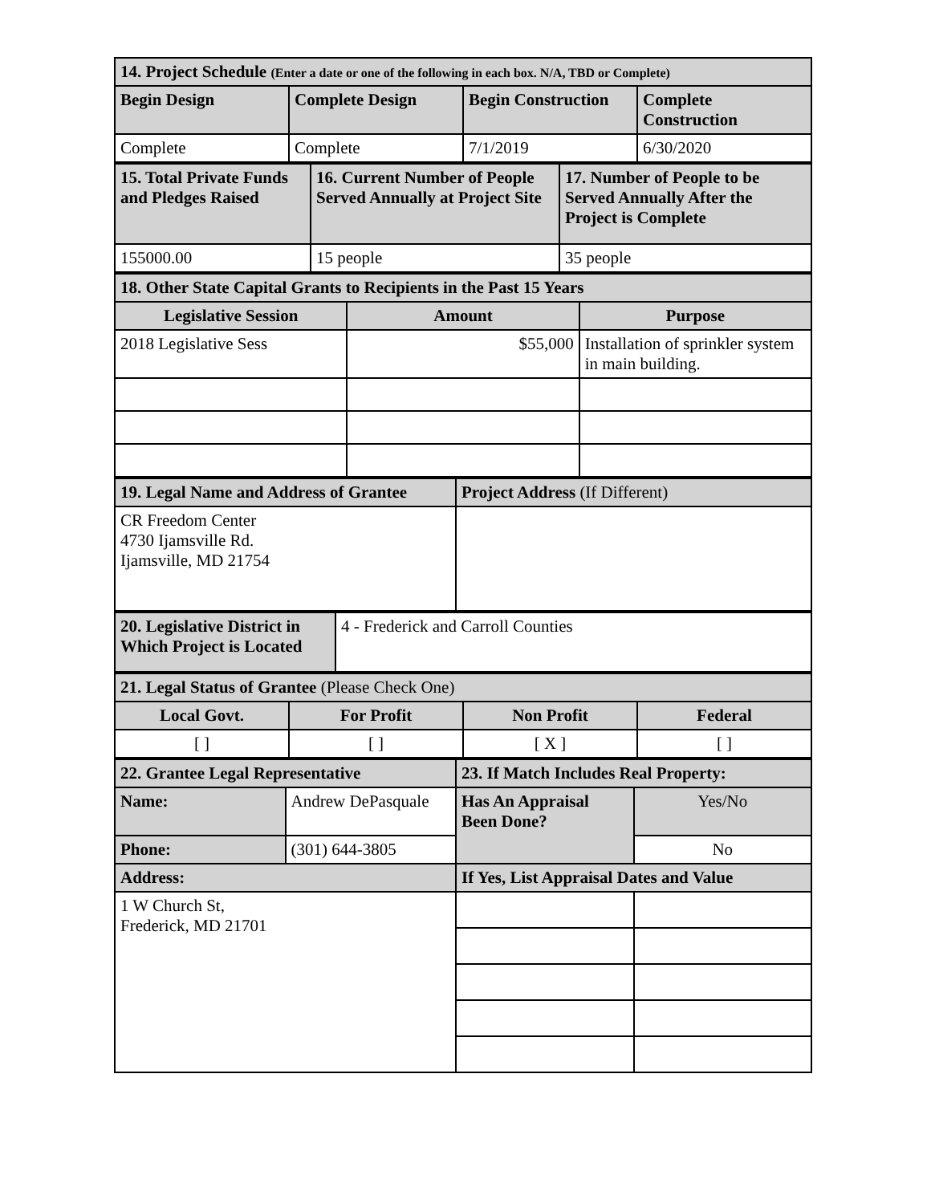| 14. Project Schedule (Enter a date or one of the following in each box. N/A, TBD or Complete) | | | |
| --- | --- | --- | --- |
| Begin Design | Complete Design | Begin Construction | Complete Construction |
| Complete | Complete | 7/1/2019 | 6/30/2020 |
| 15. Total Private Funds and Pledges Raised | 16. Current Number of People Served Annually at Project Site | 17. Number of People to be Served Annually After the Project is Complete |
| --- | --- | --- |
| 155000.00 | 15 people | 35 people |
| 18. Other State Capital Grants to Recipients in the Past 15 Years | | |
| --- | --- | --- |
| Legislative Session | Amount | Purpose |
| 2018 Legislative Sess | $55,000 | Installation of sprinkler system in main building. |
| 19. Legal Name and Address of Grantee | Project Address (If Different) |
| --- | --- |
| CR Freedom Center 4730 Ijamsville Rd. Ijamsville, MD 21754 | |
| 20. Legislative District in Which Project is Located | 4 - Frederick and Carroll Counties |
| 21. Legal Status of Grantee (Please Check One) | | | |
| --- | --- | --- | --- |
| Local Govt. | For Profit | Non Profit | Federal |
| [ ] | [ ] | [ X ] | [ ] |
| 22. Grantee Legal Representative | | 23. If Match Includes Real Property: | |
| --- | --- | --- | --- |
| Name: | Andrew DePasquale | Has An Appraisal Been Done? | Yes/No |
| Phone: | (301) 644-3805 | | No |
| Address: | | If Yes, List Appraisal Dates and Value | |
| 1 W Church St, Frederick, MD 21701 | | | |